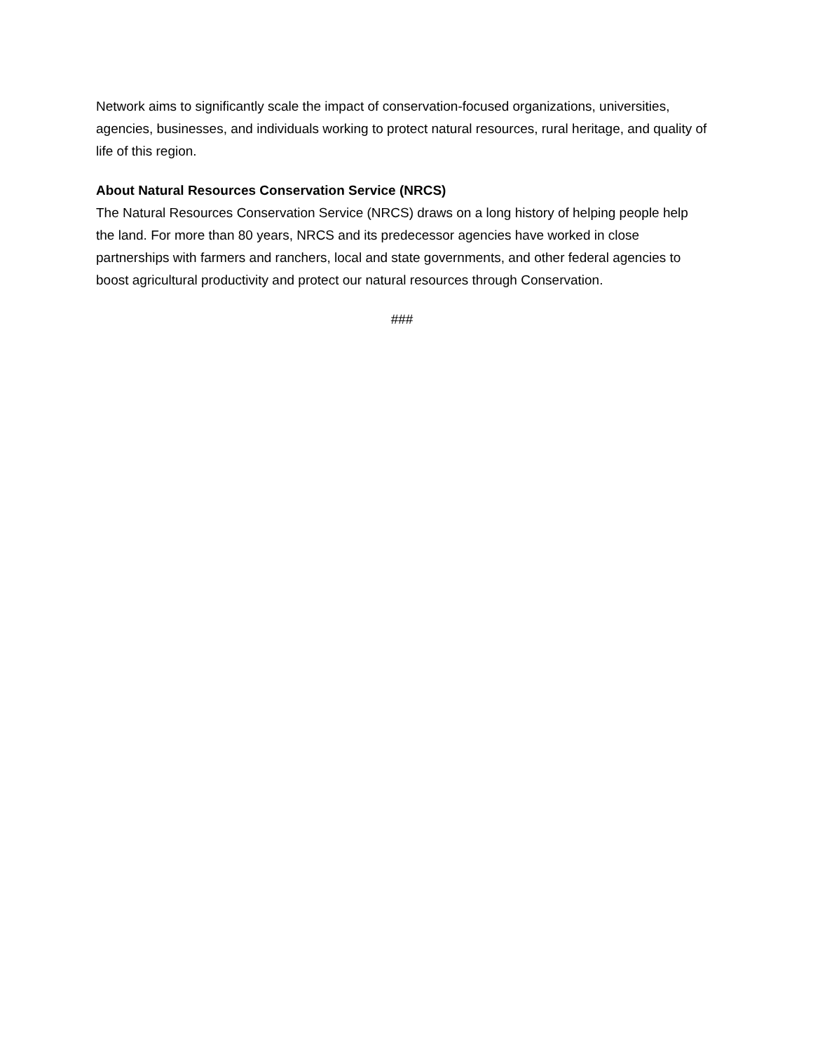Network aims to significantly scale the impact of conservation-focused organizations, universities, agencies, businesses, and individuals working to protect natural resources, rural heritage, and quality of life of this region.
About Natural Resources Conservation Service (NRCS)
The Natural Resources Conservation Service (NRCS) draws on a long history of helping people help the land. For more than 80 years, NRCS and its predecessor agencies have worked in close partnerships with farmers and ranchers, local and state governments, and other federal agencies to boost agricultural productivity and protect our natural resources through Conservation.
###